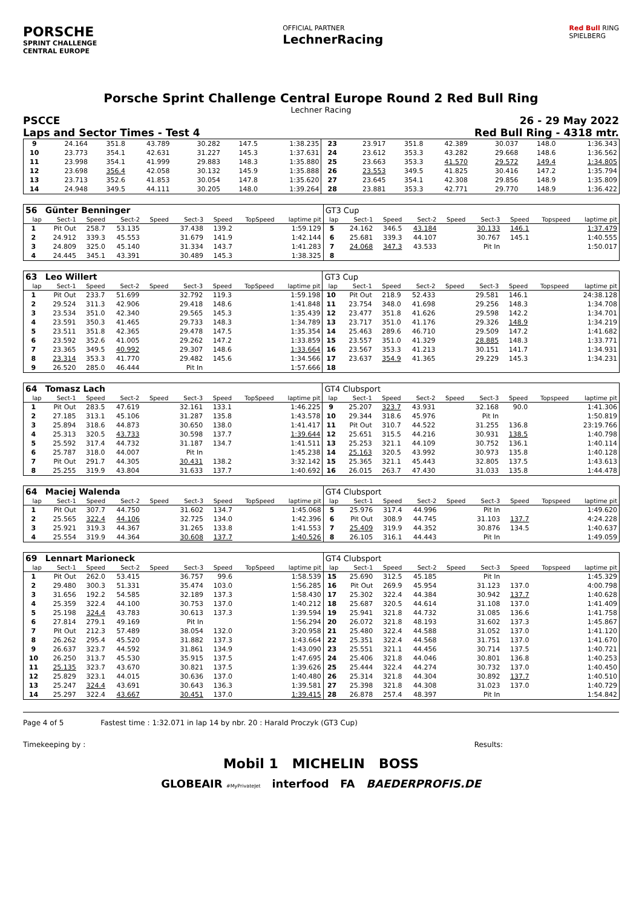PORSCHE
SPRINT CHALLENGE
CENTRAL EUROPE
OFFICIAL PARTNER
LechnerRacing
Red Bull RING
SPIELBERG
Porsche Sprint Challenge Central Europe Round 2 Red Bull Ring
Lechner Racing
PSCCE 26 - 29 May 2022
Laps and Sector Times - Test 4 Red Bull Ring - 4318 mtr.
| 9 | 24.164 | 351.8 | 43.789 | | 30.282 | 147.5 | | 1:38.235 | 23 | 23.917 | 351.8 | 42.389 | | 30.037 | 148.0 | | 1:36.343 |
| 10 | 23.773 | 354.1 | 42.631 | | 31.227 | 145.3 | | 1:37.631 | 24 | 23.612 | 353.3 | 43.282 | | 29.668 | 148.6 | | 1:36.562 |
| 11 | 23.998 | 354.1 | 41.999 | | 29.883 | 148.3 | | 1:35.880 | 25 | 23.663 | 353.3 | 41.570 | | 29.572 | 149.4 | | 1:34.805 |
| 12 | 23.698 | 356.4 | 42.058 | | 30.132 | 145.9 | | 1:35.888 | 26 | 23.553 | 349.5 | 41.825 | | 30.416 | 147.2 | | 1:35.794 |
| 13 | 23.713 | 352.6 | 41.853 | | 30.054 | 147.8 | | 1:35.620 | 27 | 23.645 | 354.1 | 42.308 | | 29.856 | 148.9 | | 1:35.809 |
| 14 | 24.948 | 349.5 | 44.111 | | 30.205 | 148.0 | | 1:39.264 | 28 | 23.881 | 353.3 | 42.771 | | 29.770 | 148.9 | | 1:36.422 |
| 56 | Günter Benninger | | | | | | | | GT3 Cup | | | | | | | | |
| lap | Sect-1 | Speed | Sect-2 | Speed | Sect-3 | Speed | TopSpeed | laptime pit | lap | Sect-1 | Speed | Sect-2 | Speed | Sect-3 | Speed | Topspeed | laptime pit |
| 1 | Pit Out | 258.7 | 53.135 | | 37.438 | 139.2 | | 1:59.129 | 5 | 24.162 | 346.5 | 43.184 | | 30.133 | 146.1 | | 1:37.479 |
| 2 | 24.912 | 339.3 | 45.553 | | 31.679 | 141.9 | | 1:42.144 | 6 | 25.681 | 339.3 | 44.107 | | 30.767 | 145.1 | | 1:40.555 |
| 3 | 24.809 | 325.0 | 45.140 | | 31.334 | 143.7 | | 1:41.283 | 7 | 24.068 | 347.3 | 43.533 | | Pit In | | | 1:50.017 |
| 4 | 24.445 | 345.1 | 43.391 | | 30.489 | 145.3 | | 1:38.325 | 8 | | | | | | | | |
| 63 | Leo Willert | | | | | | | | GT3 Cup | | | | | | | | |
| lap | Sect-1 | Speed | Sect-2 | Speed | Sect-3 | Speed | TopSpeed | laptime pit | lap | Sect-1 | Speed | Sect-2 | Speed | Sect-3 | Speed | Topspeed | laptime pit |
| 1 | Pit Out | 233.7 | 51.699 | | 32.792 | 119.3 | | 1:59.198 | 10 | Pit Out | 218.9 | 52.433 | | 29.581 | 146.1 | | 24:38.128 |
| 2 | 29.524 | 311.3 | 42.906 | | 29.418 | 148.6 | | 1:41.848 | 11 | 23.754 | 348.0 | 41.698 | | 29.256 | 148.3 | | 1:34.708 |
| 3 | 23.534 | 351.0 | 42.340 | | 29.565 | 145.3 | | 1:35.439 | 12 | 23.477 | 351.8 | 41.626 | | 29.598 | 142.2 | | 1:34.701 |
| 4 | 23.591 | 350.3 | 41.465 | | 29.733 | 148.3 | | 1:34.789 | 13 | 23.717 | 351.0 | 41.176 | | 29.326 | 148.9 | | 1:34.219 |
| 5 | 23.511 | 351.8 | 42.365 | | 29.478 | 147.5 | | 1:35.354 | 14 | 25.463 | 289.6 | 46.710 | | 29.509 | 147.2 | | 1:41.682 |
| 6 | 23.592 | 352.6 | 41.005 | | 29.262 | 147.2 | | 1:33.859 | 15 | 23.557 | 351.0 | 41.329 | | 28.885 | 148.3 | | 1:33.771 |
| 7 | 23.365 | 349.5 | 40.992 | | 29.307 | 148.6 | | 1:33.664 | 16 | 23.567 | 353.3 | 41.213 | | 30.151 | 141.7 | | 1:34.931 |
| 8 | 23.314 | 353.3 | 41.770 | | 29.482 | 145.6 | | 1:34.566 | 17 | 23.637 | 354.9 | 41.365 | | 29.229 | 145.3 | | 1:34.231 |
| 9 | 26.520 | 285.0 | 46.444 | | Pit In | | | 1:57.666 | 18 | | | | | | | | |
| 64 | Tomasz Lach | | | | | | | | GT4 Clubsport | | | | | | | | |
| lap | Sect-1 | Speed | Sect-2 | Speed | Sect-3 | Speed | TopSpeed | laptime pit | lap | Sect-1 | Speed | Sect-2 | Speed | Sect-3 | Speed | Topspeed | laptime pit |
| 1 | Pit Out | 283.5 | 47.619 | | 32.161 | 133.1 | | 1:46.225 | 9 | 25.207 | 323.7 | 43.931 | | 32.168 | 90.0 | | 1:41.306 |
| 2 | 27.185 | 313.1 | 45.106 | | 31.287 | 135.8 | | 1:43.578 | 10 | 29.344 | 318.6 | 45.976 | | Pit In | | | 1:50.819 |
| 3 | 25.894 | 318.6 | 44.873 | | 30.650 | 138.0 | | 1:41.417 | 11 | Pit Out | 310.7 | 44.522 | | 31.255 | 136.8 | | 23:19.766 |
| 4 | 25.313 | 320.5 | 43.733 | | 30.598 | 137.7 | | 1:39.644 | 12 | 25.651 | 315.5 | 44.216 | | 30.931 | 138.5 | | 1:40.798 |
| 5 | 25.592 | 317.4 | 44.732 | | 31.187 | 134.7 | | 1:41.511 | 13 | 25.253 | 321.1 | 44.109 | | 30.752 | 136.1 | | 1:40.114 |
| 6 | 25.787 | 318.0 | 44.007 | | Pit In | | | 1:45.238 | 14 | 25.163 | 320.5 | 43.992 | | 30.973 | 135.8 | | 1:40.128 |
| 7 | Pit Out | 291.7 | 44.305 | | 30.431 | 138.2 | | 3:32.142 | 15 | 25.365 | 321.1 | 45.443 | | 32.805 | 137.5 | | 1:43.613 |
| 8 | 25.255 | 319.9 | 43.804 | | 31.633 | 137.7 | | 1:40.692 | 16 | 26.015 | 263.7 | 47.430 | | 31.033 | 135.8 | | 1:44.478 |
| 64 | Maciej Walenda | | | | | | | | GT4 Clubsport | | | | | | | | |
| lap | Sect-1 | Speed | Sect-2 | Speed | Sect-3 | Speed | TopSpeed | laptime pit | lap | Sect-1 | Speed | Sect-2 | Speed | Sect-3 | Speed | Topspeed | laptime pit |
| 1 | Pit Out | 307.7 | 44.750 | | 31.602 | 134.7 | | 1:45.068 | 5 | 25.976 | 317.4 | 44.996 | | Pit In | | | 1:49.620 |
| 2 | 25.565 | 322.4 | 44.106 | | 32.725 | 134.0 | | 1:42.396 | 6 | Pit Out | 308.9 | 44.745 | | 31.103 | 137.7 | | 4:24.228 |
| 3 | 25.921 | 319.3 | 44.367 | | 31.265 | 133.8 | | 1:41.553 | 7 | 25.409 | 319.9 | 44.352 | | 30.876 | 134.5 | | 1:40.637 |
| 4 | 25.554 | 319.9 | 44.364 | | 30.608 | 137.7 | | 1:40.526 | 8 | 26.105 | 316.1 | 44.443 | | Pit In | | | 1:49.059 |
| 69 | Lennart Marioneck | | | | | | | | GT4 Clubsport | | | | | | | | |
| lap | Sect-1 | Speed | Sect-2 | Speed | Sect-3 | Speed | TopSpeed | laptime pit | lap | Sect-1 | Speed | Sect-2 | Speed | Sect-3 | Speed | Topspeed | laptime pit |
| 1 | Pit Out | 262.0 | 53.415 | | 36.757 | 99.6 | | 1:58.539 | 15 | 25.690 | 312.5 | 45.185 | | Pit In | | | 1:45.329 |
| 2 | 29.480 | 300.3 | 51.331 | | 35.474 | 103.0 | | 1:56.285 | 16 | Pit Out | 269.9 | 45.954 | | 31.123 | 137.0 | | 4:00.798 |
| 3 | 31.656 | 192.2 | 54.585 | | 32.189 | 137.3 | | 1:58.430 | 17 | 25.302 | 322.4 | 44.384 | | 30.942 | 137.7 | | 1:40.628 |
| 4 | 25.359 | 322.4 | 44.100 | | 30.753 | 137.0 | | 1:40.212 | 18 | 25.687 | 320.5 | 44.614 | | 31.108 | 137.0 | | 1:41.409 |
| 5 | 25.198 | 324.4 | 43.783 | | 30.613 | 137.3 | | 1:39.594 | 19 | 25.941 | 321.8 | 44.732 | | 31.085 | 136.6 | | 1:41.758 |
| 6 | 27.814 | 279.1 | 49.169 | | Pit In | | | 1:56.294 | 20 | 26.072 | 321.8 | 48.193 | | 31.602 | 137.3 | | 1:45.867 |
| 7 | Pit Out | 212.3 | 57.489 | | 38.054 | 132.0 | | 3:20.958 | 21 | 25.480 | 322.4 | 44.588 | | 31.052 | 137.0 | | 1:41.120 |
| 8 | 26.262 | 295.4 | 45.520 | | 31.882 | 137.3 | | 1:43.664 | 22 | 25.351 | 322.4 | 44.568 | | 31.751 | 137.0 | | 1:41.670 |
| 9 | 26.637 | 323.7 | 44.592 | | 31.861 | 134.9 | | 1:43.090 | 23 | 25.551 | 321.1 | 44.456 | | 30.714 | 137.5 | | 1:40.721 |
| 10 | 26.250 | 313.7 | 45.530 | | 35.915 | 137.5 | | 1:47.695 | 24 | 25.406 | 321.8 | 44.046 | | 30.801 | 136.8 | | 1:40.253 |
| 11 | 25.135 | 323.7 | 43.670 | | 30.821 | 137.5 | | 1:39.626 | 25 | 25.444 | 322.4 | 44.274 | | 30.732 | 137.0 | | 1:40.450 |
| 12 | 25.829 | 323.1 | 44.015 | | 30.636 | 137.0 | | 1:40.480 | 26 | 25.314 | 321.8 | 44.304 | | 30.892 | 137.7 | | 1:40.510 |
| 13 | 25.247 | 324.4 | 43.691 | | 30.643 | 136.3 | | 1:39.581 | 27 | 25.398 | 321.8 | 44.308 | | 31.023 | 137.0 | | 1:40.729 |
| 14 | 25.297 | 322.4 | 43.667 | | 30.451 | 137.0 | | 1:39.415 | 28 | 26.878 | 257.4 | 48.397 | | Pit In | | | 1:54.842 |
Page 4 of 5 Fastest time : 1:32.071 in lap 14 by nbr. 20 : Harald Proczyk (GT3 Cup)
Timekeeping by : Results:
Mobil 1 MICHELIN BOSS
GLOBEAIR #MyPrivateJet interfood FA BAEDERPROFIS.DE